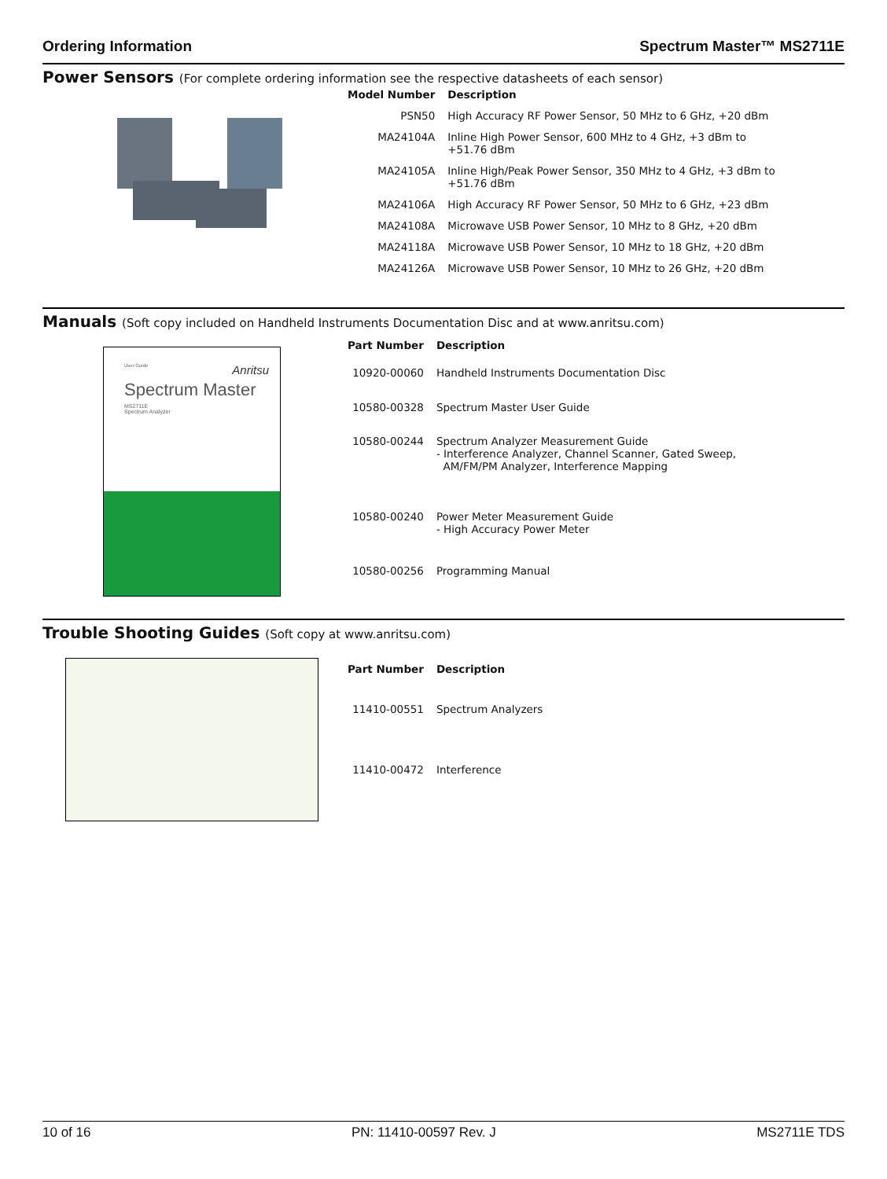Ordering Information Spectrum Master™ MS2711E
Power Sensors (For complete ordering information see the respective datasheets of each sensor)
| Model Number | Description |
| --- | --- |
| PSN50 | High Accuracy RF Power Sensor, 50 MHz to 6 GHz, +20 dBm |
| MA24104A | Inline High Power Sensor, 600 MHz to 4 GHz, +3 dBm to +51.76 dBm |
| MA24105A | Inline High/Peak Power Sensor, 350 MHz to 4 GHz, +3 dBm to +51.76 dBm |
| MA24106A | High Accuracy RF Power Sensor, 50 MHz to 6 GHz, +23 dBm |
| MA24108A | Microwave USB Power Sensor, 10 MHz to 8 GHz, +20 dBm |
| MA24118A | Microwave USB Power Sensor, 10 MHz to 18 GHz, +20 dBm |
| MA24126A | Microwave USB Power Sensor, 10 MHz to 26 GHz, +20 dBm |
Manuals (Soft copy included on Handheld Instruments Documentation Disc and at www.anritsu.com)
User Guide Anritsu
Spectrum Master
MS2711E
Spectrum Analyzer
| Part Number | Description |
| --- | --- |
| 10920-00060 | Handheld Instruments Documentation Disc |
| 10580-00328 | Spectrum Master User Guide |
| 10580-00244 | Spectrum Analyzer Measurement Guide - Interference Analyzer, Channel Scanner, Gated Sweep, AM/FM/PM Analyzer, Interference Mapping |
| 10580-00240 | Power Meter Measurement Guide - High Accuracy Power Meter |
| 10580-00256 | Programming Manual |
Trouble Shooting Guides (Soft copy at www.anritsu.com)
| Part Number | Description |
| --- | --- |
| 11410-00551 | Spectrum Analyzers |
| 11410-00472 | Interference |
10 of 16 PN: 11410-00597 Rev. J MS2711E TDS